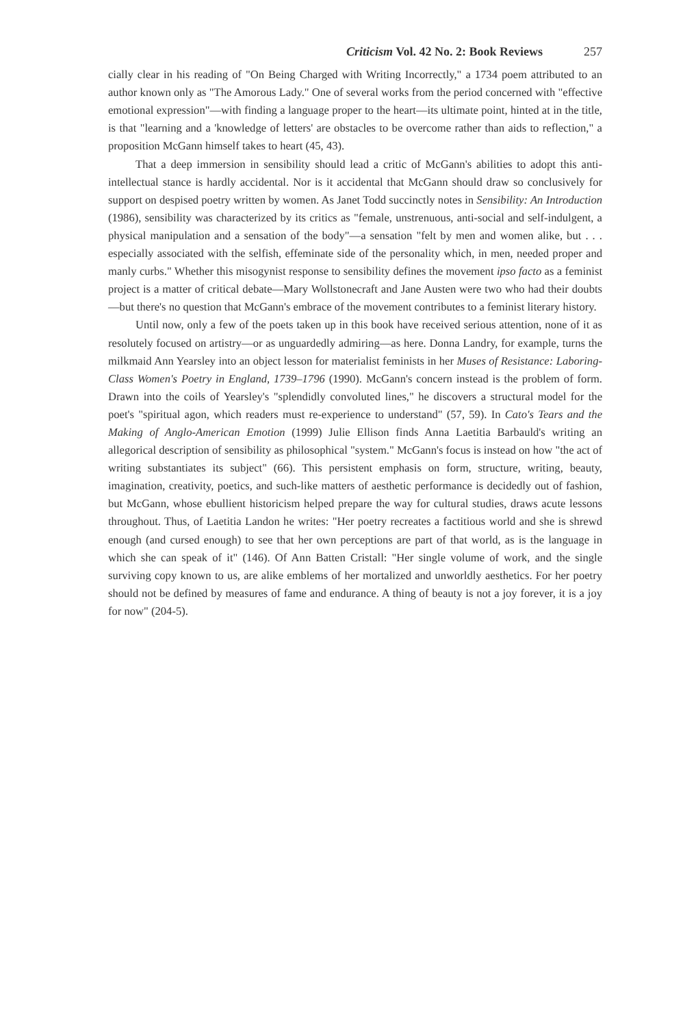Criticism Vol. 42 No. 2: Book Reviews 257
cially clear in his reading of "On Being Charged with Writing Incorrectly," a 1734 poem attributed to an author known only as "The Amorous Lady." One of several works from the period concerned with "effective emotional expression"—with finding a language proper to the heart—its ultimate point, hinted at in the title, is that "learning and a 'knowledge of letters' are obstacles to be overcome rather than aids to reflection," a proposition McGann himself takes to heart (45, 43).
That a deep immersion in sensibility should lead a critic of McGann's abilities to adopt this anti-intellectual stance is hardly accidental. Nor is it accidental that McGann should draw so conclusively for support on despised poetry written by women. As Janet Todd succinctly notes in Sensibility: An Introduction (1986), sensibility was characterized by its critics as "female, unstrenuous, anti-social and self-indulgent, a physical manipulation and a sensation of the body"—a sensation "felt by men and women alike, but . . . especially associated with the selfish, effeminate side of the personality which, in men, needed proper and manly curbs." Whether this misogynist response to sensibility defines the movement ipso facto as a feminist project is a matter of critical debate—Mary Wollstonecraft and Jane Austen were two who had their doubts—but there's no question that McGann's embrace of the movement contributes to a feminist literary history.
Until now, only a few of the poets taken up in this book have received serious attention, none of it as resolutely focused on artistry—or as unguardedly admiring—as here. Donna Landry, for example, turns the milkmaid Ann Yearsley into an object lesson for materialist feminists in her Muses of Resistance: Laboring-Class Women's Poetry in England, 1739–1796 (1990). McGann's concern instead is the problem of form. Drawn into the coils of Yearsley's "splendidly convoluted lines," he discovers a structural model for the poet's "spiritual agon, which readers must re-experience to understand" (57, 59). In Cato's Tears and the Making of Anglo-American Emotion (1999) Julie Ellison finds Anna Laetitia Barbauld's writing an allegorical description of sensibility as philosophical "system." McGann's focus is instead on how "the act of writing substantiates its subject" (66). This persistent emphasis on form, structure, writing, beauty, imagination, creativity, poetics, and such-like matters of aesthetic performance is decidedly out of fashion, but McGann, whose ebullient historicism helped prepare the way for cultural studies, draws acute lessons throughout. Thus, of Laetitia Landon he writes: "Her poetry recreates a factitious world and she is shrewd enough (and cursed enough) to see that her own perceptions are part of that world, as is the language in which she can speak of it" (146). Of Ann Batten Cristall: "Her single volume of work, and the single surviving copy known to us, are alike emblems of her mortalized and unworldly aesthetics. For her poetry should not be defined by measures of fame and endurance. A thing of beauty is not a joy forever, it is a joy for now" (204-5).